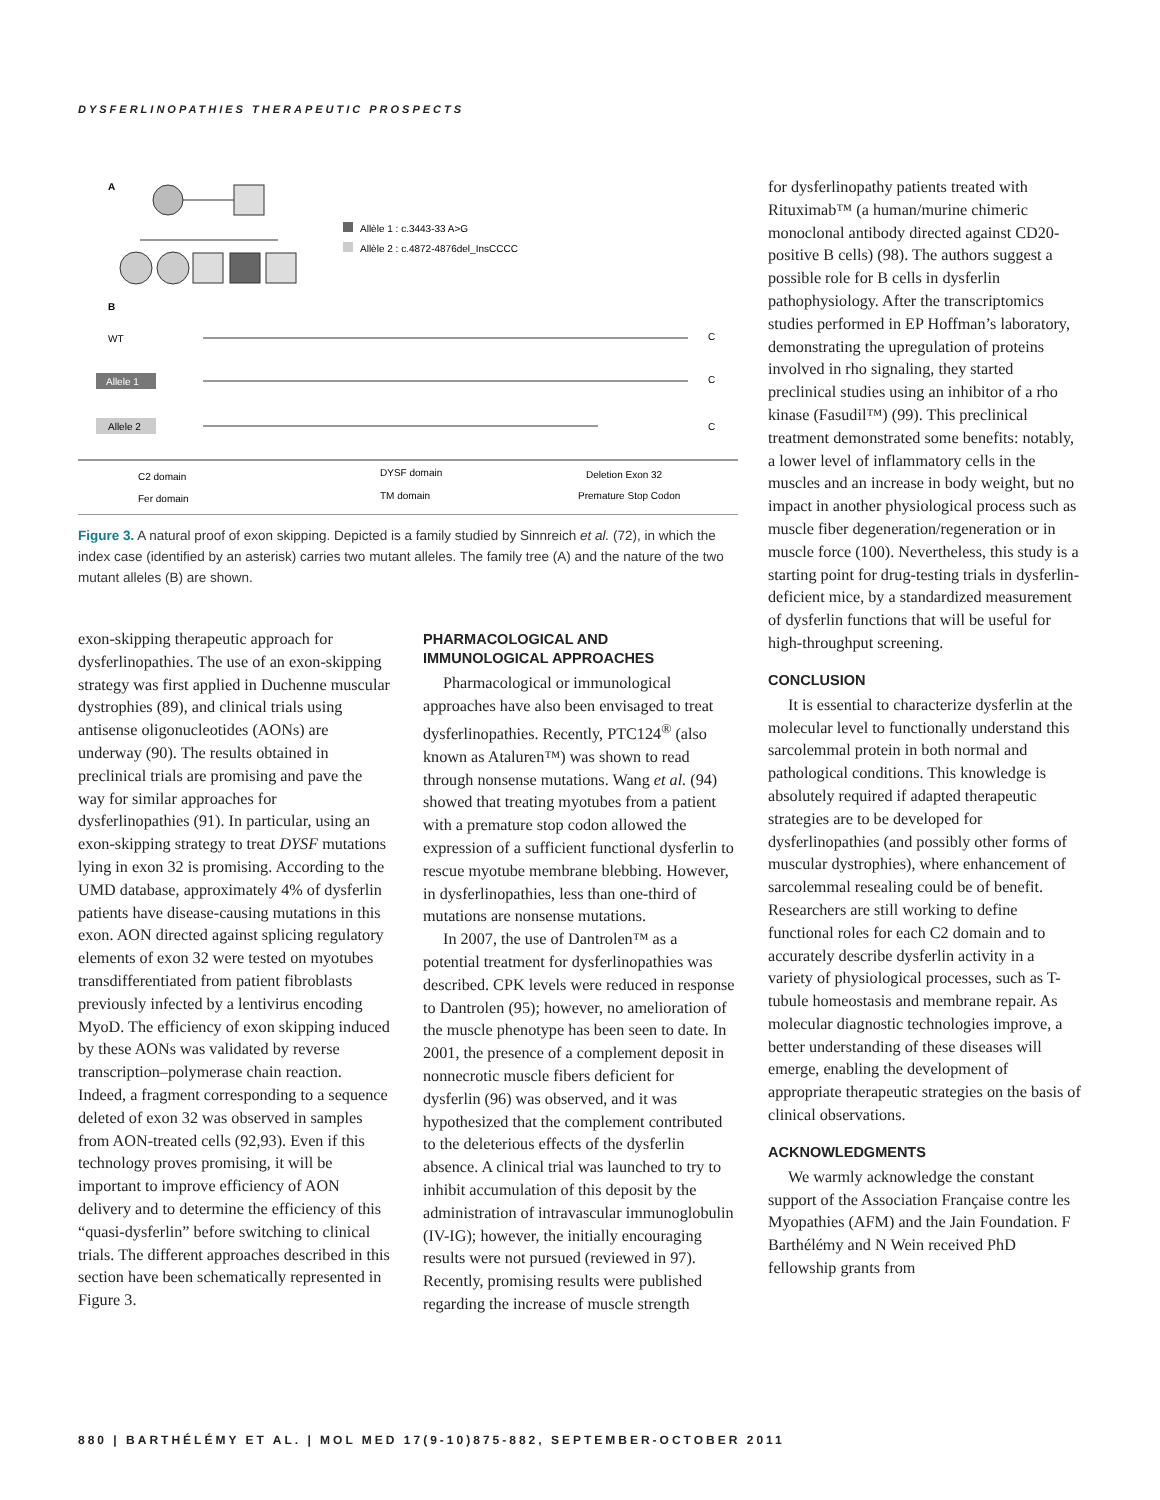DYSFERLINOPATHIES THERAPEUTIC PROSPECTS
A
Allèle 1 : c.3443-33 A>G
Allèle 2 : c.4872-4876del_InsCCCC
B
WT
C
Allele 1
C
Allele 2
C
C2 domain
Fer domain
DYSF domain
TM domain
Deletion Exon 32
Premature Stop Codon
Figure 3. A natural proof of exon skipping. Depicted is a family studied by Sinnreich et al. (72), in which the index case (identified by an asterisk) carries two mutant alleles. The family tree (A) and the nature of the two mutant alleles (B) are shown.
exon-skipping therapeutic approach for dysferlinopathies. The use of an exon-skipping strategy was first applied in Duchenne muscular dystrophies (89), and clinical trials using antisense oligonucleotides (AONs) are underway (90). The results obtained in preclinical trials are promising and pave the way for similar approaches for dysferlinopathies (91). In particular, using an exon-skipping strategy to treat DYSF mutations lying in exon 32 is promising. According to the UMD database, approximately 4% of dysferlin patients have disease-causing mutations in this exon. AON directed against splicing regulatory elements of exon 32 were tested on myotubes transdifferentiated from patient fibroblasts previously infected by a lentivirus encoding MyoD. The efficiency of exon skipping induced by these AONs was validated by reverse transcription–polymerase chain reaction. Indeed, a fragment corresponding to a sequence deleted of exon 32 was observed in samples from AON-treated cells (92,93). Even if this technology proves promising, it will be important to improve efficiency of AON delivery and to determine the efficiency of this “quasi-dysferlin” before switching to clinical trials. The different approaches described in this section have been schematically represented in Figure 3.
PHARMACOLOGICAL AND IMMUNOLOGICAL APPROACHES
Pharmacological or immunological approaches have also been envisaged to treat dysferlinopathies. Recently, PTC124<sup>®</sup> (also known as Ataluren™) was shown to read through nonsense mutations. Wang et al. (94) showed that treating myotubes from a patient with a premature stop codon allowed the expression of a sufficient functional dysferlin to rescue myotube membrane blebbing. However, in dysferlinopathies, less than one-third of mutations are nonsense mutations.
In 2007, the use of Dantrolen™ as a potential treatment for dysferlinopathies was described. CPK levels were reduced in response to Dantrolen (95); however, no amelioration of the muscle phenotype has been seen to date. In 2001, the presence of a complement deposit in nonnecrotic muscle fibers deficient for dysferlin (96) was observed, and it was hypothesized that the complement contributed to the deleterious effects of the dysferlin absence. A clinical trial was launched to try to inhibit accumulation of this deposit by the administration of intravascular immunoglobulin (IV-IG); however, the initially encouraging results were not pursued (reviewed in 97). Recently, promising results were published regarding the increase of muscle strength
for dysferlinopathy patients treated with Rituximab™ (a human/murine chimeric monoclonal antibody directed against CD20-positive B cells) (98). The authors suggest a possible role for B cells in dysferlin pathophysiology. After the transcriptomics studies performed in EP Hoffman’s laboratory, demonstrating the upregulation of proteins involved in rho signaling, they started preclinical studies using an inhibitor of a rho kinase (Fasudil™) (99). This preclinical treatment demonstrated some benefits: notably, a lower level of inflammatory cells in the muscles and an increase in body weight, but no impact in another physiological process such as muscle fiber degeneration/regeneration or in muscle force (100). Nevertheless, this study is a starting point for drug-testing trials in dysferlin-deficient mice, by a standardized measurement of dysferlin functions that will be useful for high-throughput screening.
CONCLUSION
It is essential to characterize dysferlin at the molecular level to functionally understand this sarcolemmal protein in both normal and pathological conditions. This knowledge is absolutely required if adapted therapeutic strategies are to be developed for dysferlinopathies (and possibly other forms of muscular dystrophies), where enhancement of sarcolemmal resealing could be of benefit. Researchers are still working to define functional roles for each C2 domain and to accurately describe dysferlin activity in a variety of physiological processes, such as T-tubule homeostasis and membrane repair. As molecular diagnostic technologies improve, a better understanding of these diseases will emerge, enabling the development of appropriate therapeutic strategies on the basis of clinical observations.
ACKNOWLEDGMENTS
We warmly acknowledge the constant support of the Association Française contre les Myopathies (AFM) and the Jain Foundation. F Barthélémy and N Wein received PhD fellowship grants from
880 | BARTHÉLÉMY ET AL. | MOL MED 17(9-10)875-882, SEPTEMBER-OCTOBER 2011